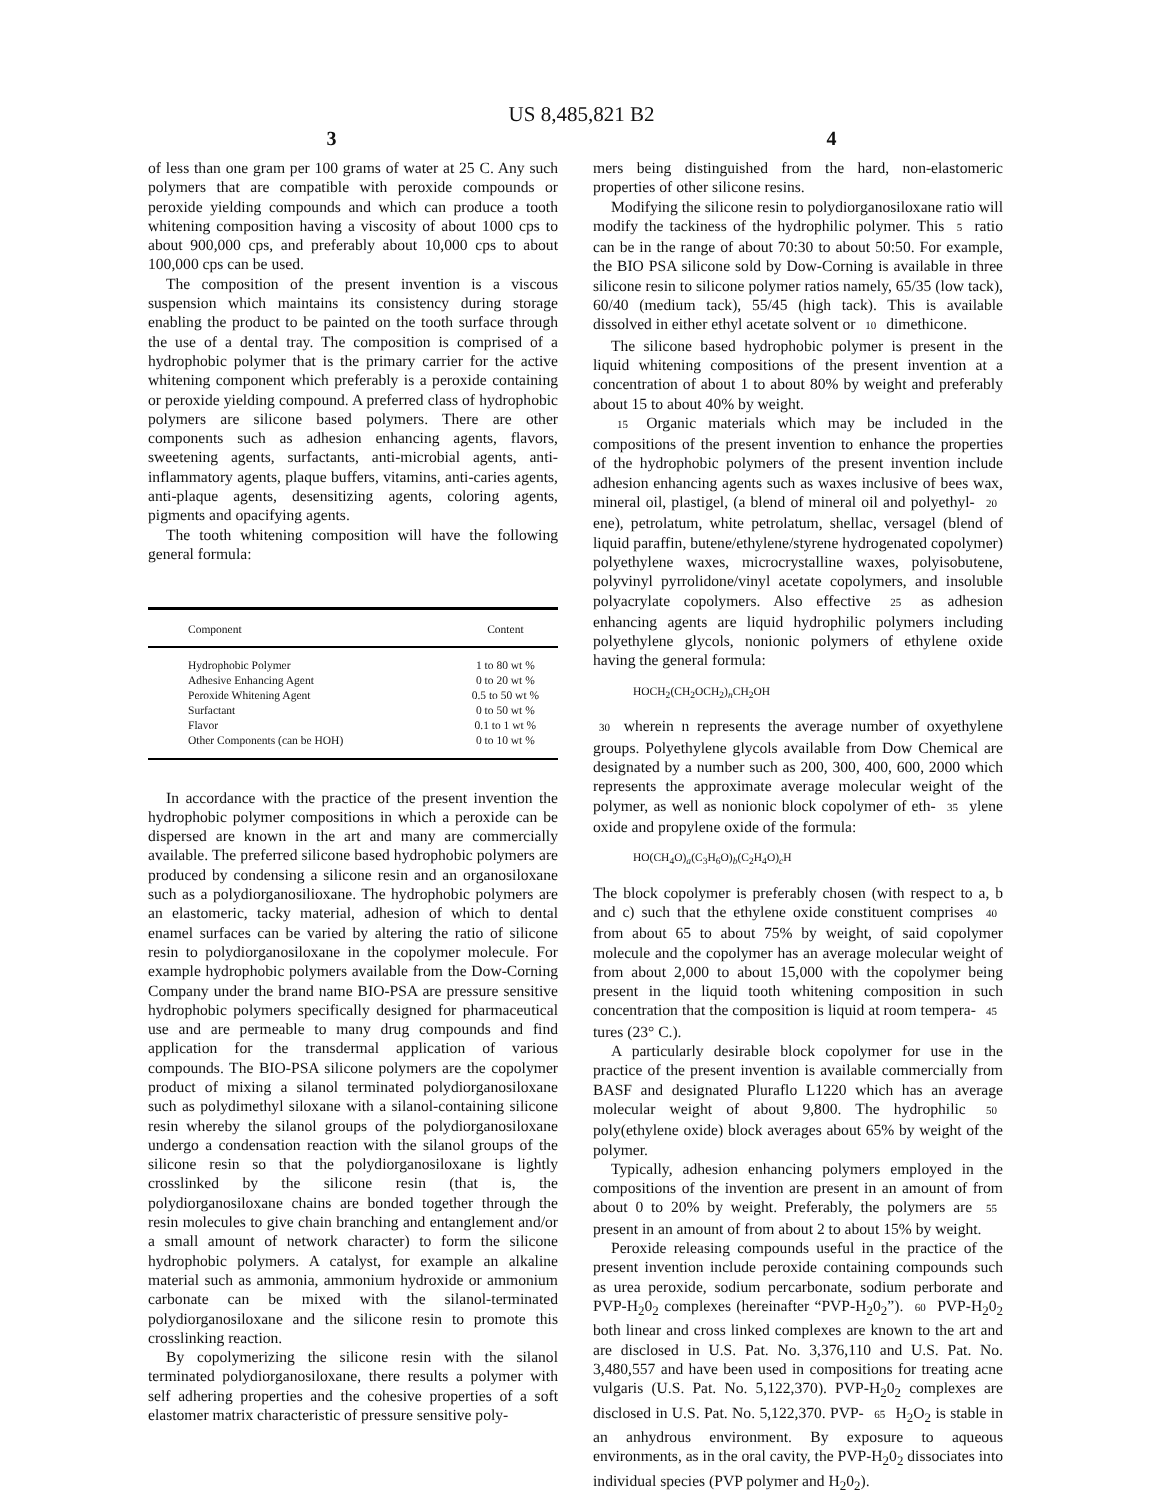US 8,485,821 B2
3 4
of less than one gram per 100 grams of water at 25 C. Any such polymers that are compatible with peroxide compounds or peroxide yielding compounds and which can produce a tooth whitening composition having a viscosity of about 1000 cps to about 900,000 cps, and preferably about 10,000 cps to about 100,000 cps can be used.
The composition of the present invention is a viscous suspension which maintains its consistency during storage enabling the product to be painted on the tooth surface through the use of a dental tray. The composition is comprised of a hydrophobic polymer that is the primary carrier for the active whitening component which preferably is a peroxide containing or peroxide yielding compound. A preferred class of hydrophobic polymers are silicone based polymers. There are other components such as adhesion enhancing agents, flavors, sweetening agents, surfactants, anti-microbial agents, anti-inflammatory agents, plaque buffers, vitamins, anti-caries agents, anti-plaque agents, desensitizing agents, coloring agents, pigments and opacifying agents.
The tooth whitening composition will have the following general formula:
| Component | Content |
| --- | --- |
| Hydrophobic Polymer | 1 to 80 wt % |
| Adhesive Enhancing Agent | 0 to 20 wt % |
| Peroxide Whitening Agent | 0.5 to 50 wt % |
| Surfactant | 0 to 50 wt % |
| Flavor | 0.1 to 1 wt % |
| Other Components (can be HOH) | 0 to 10 wt % |
In accordance with the practice of the present invention the hydrophobic polymer compositions in which a peroxide can be dispersed are known in the art and many are commercially available. The preferred silicone based hydrophobic polymers are produced by condensing a silicone resin and an organosiloxane such as a polydiorganosilioxane. The hydrophobic polymers are an elastomeric, tacky material, adhesion of which to dental enamel surfaces can be varied by altering the ratio of silicone resin to polydiorganosiloxane in the copolymer molecule. For example hydrophobic polymers available from the Dow-Corning Company under the brand name BIO-PSA are pressure sensitive hydrophobic polymers specifically designed for pharmaceutical use and are permeable to many drug compounds and find application for the transdermal application of various compounds. The BIO-PSA silicone polymers are the copolymer product of mixing a silanol terminated polydiorganosiloxane such as polydimethyl siloxane with a silanol-containing silicone resin whereby the silanol groups of the polydiorganosiloxane undergo a condensation reaction with the silanol groups of the silicone resin so that the polydiorganosiloxane is lightly crosslinked by the silicone resin (that is, the polydiorganosiloxane chains are bonded together through the resin molecules to give chain branching and entanglement and/or a small amount of network character) to form the silicone hydrophobic polymers. A catalyst, for example an alkaline material such as ammonia, ammonium hydroxide or ammonium carbonate can be mixed with the silanol-terminated polydiorganosiloxane and the silicone resin to promote this crosslinking reaction.
By copolymerizing the silicone resin with the silanol terminated polydiorganosiloxane, there results a polymer with self adhering properties and the cohesive properties of a soft elastomer matrix characteristic of pressure sensitive poly-
mers being distinguished from the hard, non-elastomeric properties of other silicone resins.
Modifying the silicone resin to polydiorganosiloxane ratio will modify the tackiness of the hydrophilic polymer. This 5 ratio can be in the range of about 70:30 to about 50:50. For example, the BIO PSA silicone sold by Dow-Corning is available in three silicone resin to silicone polymer ratios namely, 65/35 (low tack), 60/40 (medium tack), 55/45 (high tack). This is available dissolved in either ethyl acetate solvent or 10 dimethicone.
The silicone based hydrophobic polymer is present in the liquid whitening compositions of the present invention at a concentration of about 1 to about 80% by weight and preferably about 15 to about 40% by weight.
15 Organic materials which may be included in the compositions of the present invention to enhance the properties of the hydrophobic polymers of the present invention include adhesion enhancing agents such as waxes inclusive of bees wax, mineral oil, plastigel, (a blend of mineral oil and polyethyl- 20 ene), petrolatum, white petrolatum, shellac, versagel (blend of liquid paraffin, butene/ethylene/styrene hydrogenated copolymer) polyethylene waxes, microcrystalline waxes, polyisobutene, polyvinyl pyrrolidone/vinyl acetate copolymers, and insoluble polyacrylate copolymers. Also effective 25 as adhesion enhancing agents are liquid hydrophilic polymers including polyethylene glycols, nonionic polymers of ethylene oxide having the general formula:
HOCH<sub>2</sub>(CH<sub>2</sub>OCH<sub>2</sub>)<sub>n</sub>CH<sub>2</sub>OH
30 wherein n represents the average number of oxyethylene groups. Polyethylene glycols available from Dow Chemical are designated by a number such as 200, 300, 400, 600, 2000 which represents the approximate average molecular weight of the polymer, as well as nonionic block copolymer of eth- 35 ylene oxide and propylene oxide of the formula:
HO(CH<sub>4</sub>O)<sub>a</sub>(C<sub>3</sub>H<sub>6</sub>O)<sub>b</sub>(C<sub>2</sub>H<sub>4</sub>O)<sub>c</sub>H
The block copolymer is preferably chosen (with respect to a, b and c) such that the ethylene oxide constituent comprises 40 from about 65 to about 75% by weight, of said copolymer molecule and the copolymer has an average molecular weight of from about 2,000 to about 15,000 with the copolymer being present in the liquid tooth whitening composition in such concentration that the composition is liquid at room tempera- 45 tures (23° C.).
A particularly desirable block copolymer for use in the practice of the present invention is available commercially from BASF and designated Pluraflo L1220 which has an average molecular weight of about 9,800. The hydrophilic 50 poly(ethylene oxide) block averages about 65% by weight of the polymer.
Typically, adhesion enhancing polymers employed in the compositions of the invention are present in an amount of from about 0 to 20% by weight. Preferably, the polymers are 55 present in an amount of from about 2 to about 15% by weight.
Peroxide releasing compounds useful in the practice of the present invention include peroxide containing compounds such as urea peroxide, sodium percarbonate, sodium perborate and PVP-H<sub>2</sub>0<sub>2</sub> complexes (hereinafter “PVP-H<sub>2</sub>0<sub>2</sub>”). 60 PVP-H<sub>2</sub>0<sub>2</sub> both linear and cross linked complexes are known to the art and are disclosed in U.S. Pat. No. 3,376,110 and U.S. Pat. No. 3,480,557 and have been used in compositions for treating acne vulgaris (U.S. Pat. No. 5,122,370). PVP-H<sub>2</sub>0<sub>2</sub> complexes are disclosed in U.S. Pat. No. 5,122,370. PVP- 65 H<sub>2</sub>O<sub>2</sub> is stable in an anhydrous environment. By exposure to aqueous environments, as in the oral cavity, the PVP-H<sub>2</sub>0<sub>2</sub> dissociates into individual species (PVP polymer and H<sub>2</sub>0<sub>2</sub>).